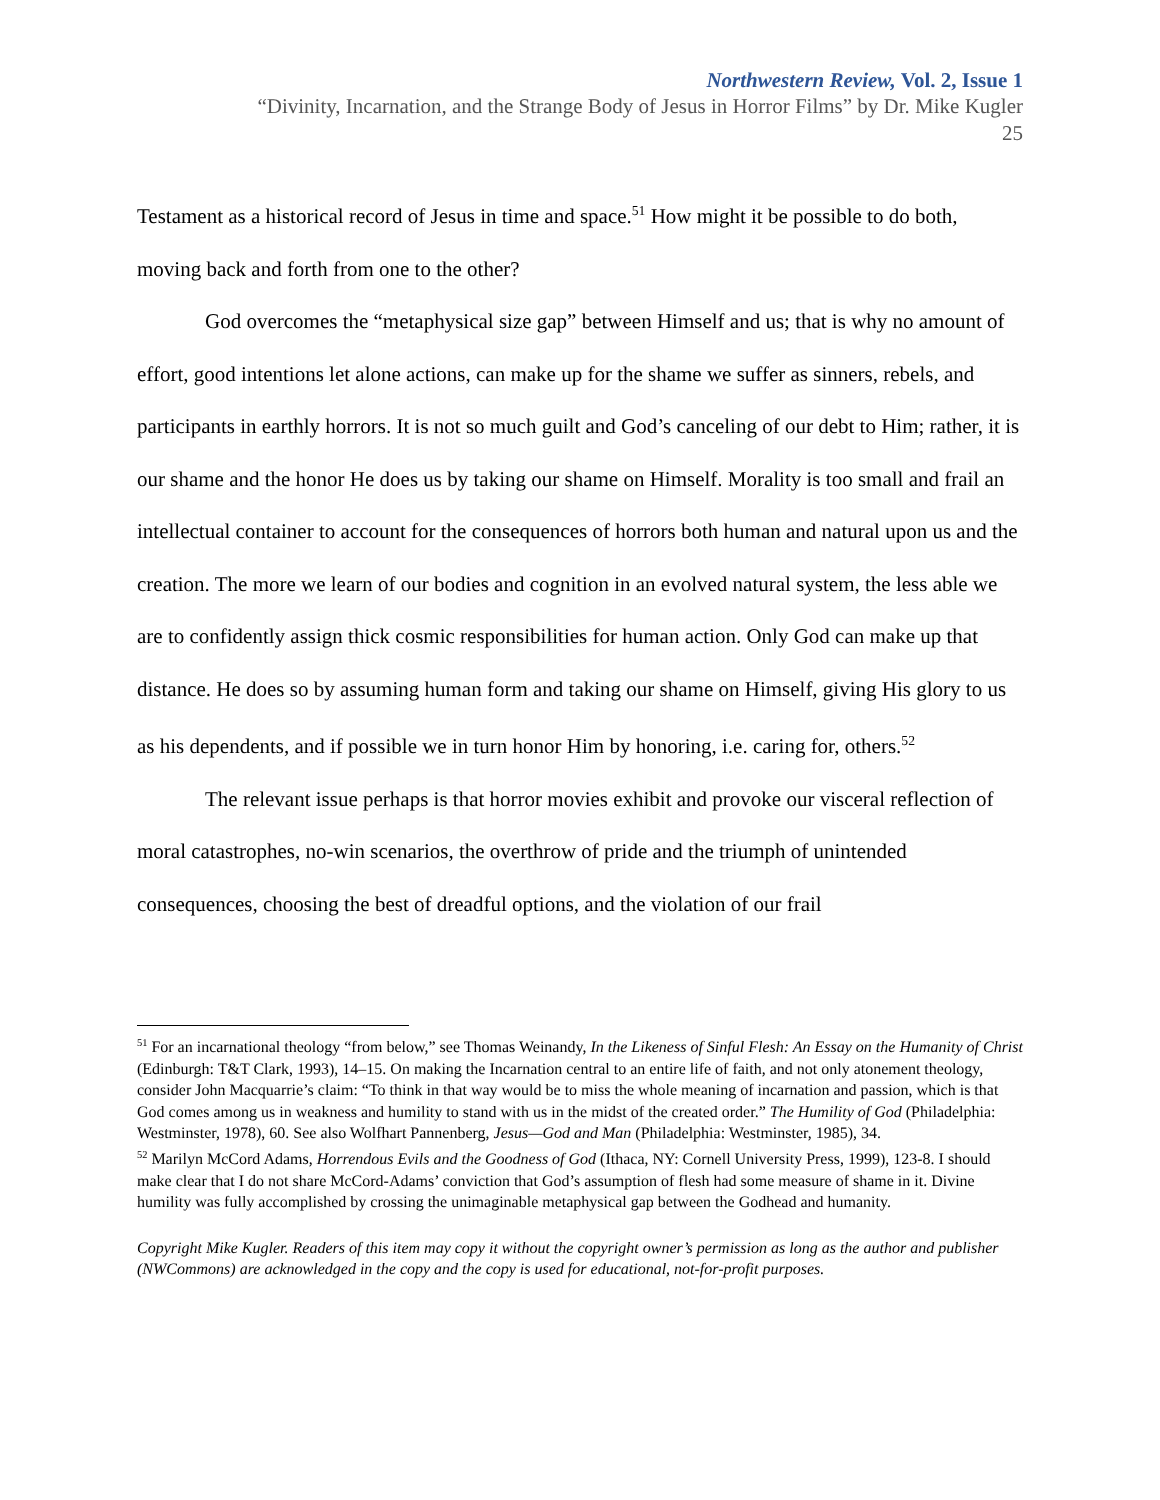Northwestern Review, Vol. 2, Issue 1
“Divinity, Incarnation, and the Strange Body of Jesus in Horror Films” by Dr. Mike Kugler
25
Testament as a historical record of Jesus in time and space.<sup>51</sup> How might it be possible to do both, moving back and forth from one to the other?
God overcomes the “metaphysical size gap” between Himself and us; that is why no amount of effort, good intentions let alone actions, can make up for the shame we suffer as sinners, rebels, and participants in earthly horrors. It is not so much guilt and God’s canceling of our debt to Him; rather, it is our shame and the honor He does us by taking our shame on Himself. Morality is too small and frail an intellectual container to account for the consequences of horrors both human and natural upon us and the creation. The more we learn of our bodies and cognition in an evolved natural system, the less able we are to confidently assign thick cosmic responsibilities for human action. Only God can make up that distance. He does so by assuming human form and taking our shame on Himself, giving His glory to us as his dependents, and if possible we in turn honor Him by honoring, i.e. caring for, others.<sup>52</sup>
The relevant issue perhaps is that horror movies exhibit and provoke our visceral reflection of moral catastrophes, no-win scenarios, the overthrow of pride and the triumph of unintended consequences, choosing the best of dreadful options, and the violation of our frail
<sup>51</sup> For an incarnational theology “from below,” see Thomas Weinandy, In the Likeness of Sinful Flesh: An Essay on the Humanity of Christ (Edinburgh: T&T Clark, 1993), 14–15. On making the Incarnation central to an entire life of faith, and not only atonement theology, consider John Macquarrie’s claim: “To think in that way would be to miss the whole meaning of incarnation and passion, which is that God comes among us in weakness and humility to stand with us in the midst of the created order.” The Humility of God (Philadelphia: Westminster, 1978), 60. See also Wolfhart Pannenberg, Jesus—God and Man (Philadelphia: Westminster, 1985), 34.
<sup>52</sup> Marilyn McCord Adams, Horrendous Evils and the Goodness of God (Ithaca, NY: Cornell University Press, 1999), 123-8. I should make clear that I do not share McCord-Adams’ conviction that God’s assumption of flesh had some measure of shame in it. Divine humility was fully accomplished by crossing the unimaginable metaphysical gap between the Godhead and humanity.
Copyright Mike Kugler. Readers of this item may copy it without the copyright owner’s permission as long as the author and publisher (NWCommons) are acknowledged in the copy and the copy is used for educational, not-for-profit purposes.